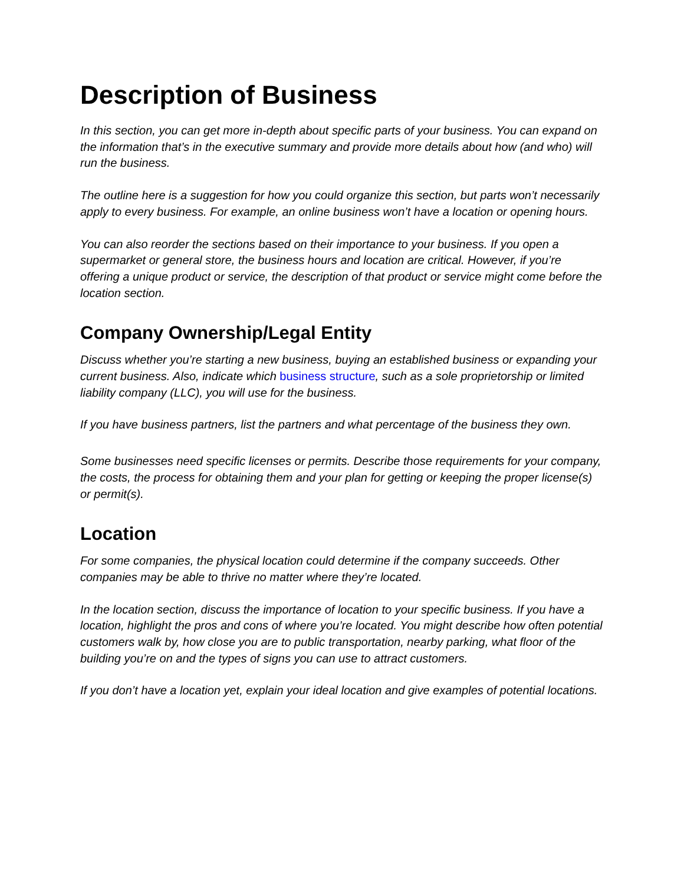Description of Business
In this section, you can get more in-depth about specific parts of your business. You can expand on the information that’s in the executive summary and provide more details about how (and who) will run the business.
The outline here is a suggestion for how you could organize this section, but parts won’t necessarily apply to every business. For example, an online business won’t have a location or opening hours.
You can also reorder the sections based on their importance to your business. If you open a supermarket or general store, the business hours and location are critical. However, if you’re offering a unique product or service, the description of that product or service might come before the location section.
Company Ownership/Legal Entity
Discuss whether you’re starting a new business, buying an established business or expanding your current business. Also, indicate which business structure, such as a sole proprietorship or limited liability company (LLC), you will use for the business.
If you have business partners, list the partners and what percentage of the business they own.
Some businesses need specific licenses or permits. Describe those requirements for your company, the costs, the process for obtaining them and your plan for getting or keeping the proper license(s) or permit(s).
Location
For some companies, the physical location could determine if the company succeeds. Other companies may be able to thrive no matter where they’re located.
In the location section, discuss the importance of location to your specific business. If you have a location, highlight the pros and cons of where you’re located. You might describe how often potential customers walk by, how close you are to public transportation, nearby parking, what floor of the building you’re on and the types of signs you can use to attract customers.
If you don’t have a location yet, explain your ideal location and give examples of potential locations.